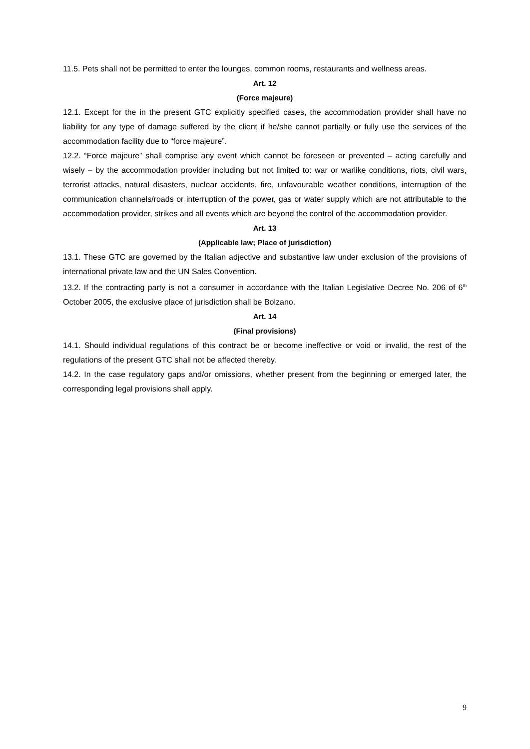11.5. Pets shall not be permitted to enter the lounges, common rooms, restaurants and wellness areas.
Art. 12
(Force majeure)
12.1. Except for the in the present GTC explicitly specified cases, the accommodation provider shall have no liability for any type of damage suffered by the client if he/she cannot partially or fully use the services of the accommodation facility due to “force majeure”.
12.2. “Force majeure” shall comprise any event which cannot be foreseen or prevented – acting carefully and wisely – by the accommodation provider including but not limited to: war or warlike conditions, riots, civil wars, terrorist attacks, natural disasters, nuclear accidents, fire, unfavourable weather conditions, interruption of the communication channels/roads or interruption of the power, gas or water supply which are not attributable to the accommodation provider, strikes and all events which are beyond the control of the accommodation provider.
Art. 13
(Applicable law; Place of jurisdiction)
13.1. These GTC are governed by the Italian adjective and substantive law under exclusion of the provisions of international private law and the UN Sales Convention.
13.2. If the contracting party is not a consumer in accordance with the Italian Legislative Decree No. 206 of 6<sup>th</sup> October 2005, the exclusive place of jurisdiction shall be Bolzano.
Art. 14
(Final provisions)
14.1. Should individual regulations of this contract be or become ineffective or void or invalid, the rest of the regulations of the present GTC shall not be affected thereby.
14.2. In the case regulatory gaps and/or omissions, whether present from the beginning or emerged later, the corresponding legal provisions shall apply.
9